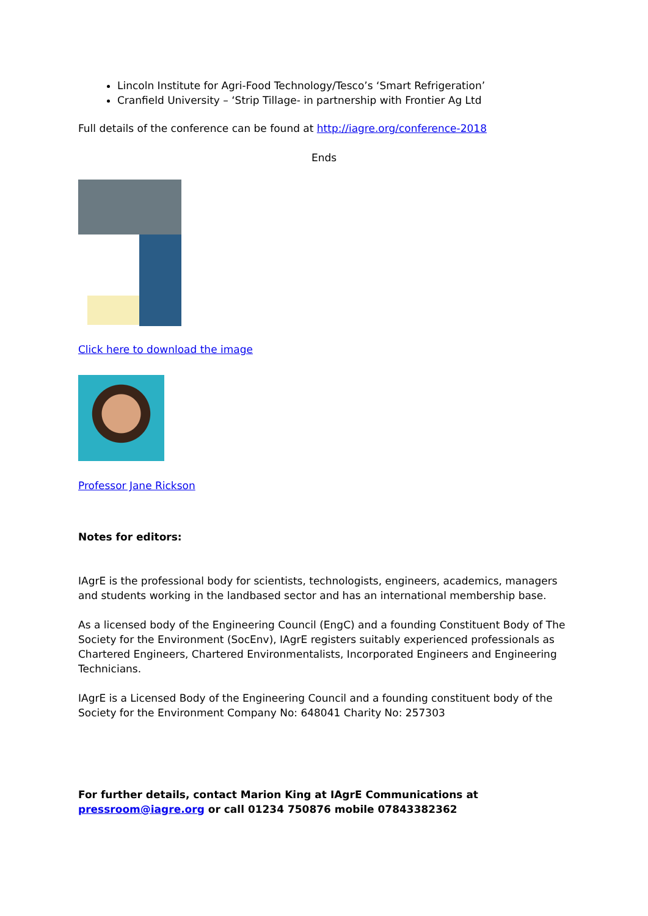Lincoln Institute for Agri-Food Technology/Tesco’s ‘Smart Refrigeration’
Cranfield University – ‘Strip Tillage- in partnership with Frontier Ag Ltd
Full details of the conference can be found at http://iagre.org/conference-2018
Ends
Click here to download the image
Professor Jane Rickson
Notes for editors:
IAgrE is the professional body for scientists, technologists, engineers, academics, managers and students working in the landbased sector and has an international membership base.
As a licensed body of the Engineering Council (EngC) and a founding Constituent Body of The Society for the Environment (SocEnv), IAgrE registers suitably experienced professionals as Chartered Engineers, Chartered Environmentalists, Incorporated Engineers and Engineering Technicians.
IAgrE is a Licensed Body of the Engineering Council and a founding constituent body of the Society for the Environment Company No: 648041 Charity No: 257303
For further details, contact Marion King at IAgrE Communications at pressroom@iagre.org or call 01234 750876 mobile 07843382362